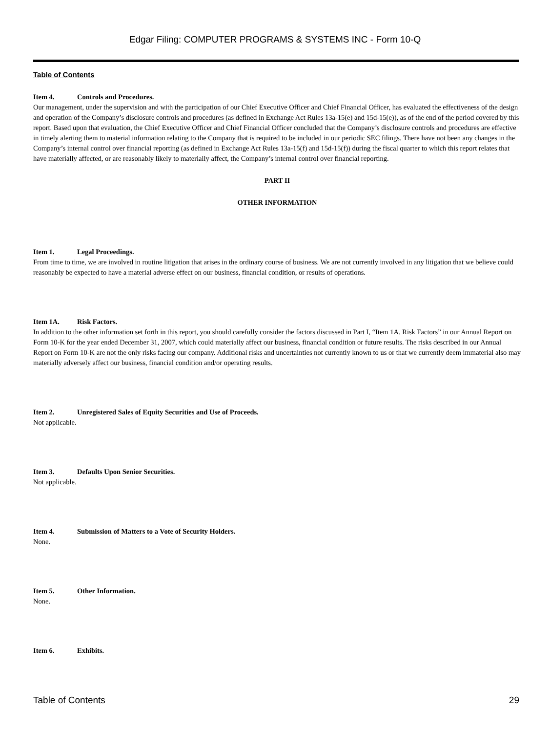Edgar Filing: COMPUTER PROGRAMS & SYSTEMS INC - Form 10-Q
Table of Contents
Item 4. Controls and Procedures.
Our management, under the supervision and with the participation of our Chief Executive Officer and Chief Financial Officer, has evaluated the effectiveness of the design and operation of the Company’s disclosure controls and procedures (as defined in Exchange Act Rules 13a-15(e) and 15d-15(e)), as of the end of the period covered by this report. Based upon that evaluation, the Chief Executive Officer and Chief Financial Officer concluded that the Company’s disclosure controls and procedures are effective in timely alerting them to material information relating to the Company that is required to be included in our periodic SEC filings. There have not been any changes in the Company’s internal control over financial reporting (as defined in Exchange Act Rules 13a-15(f) and 15d-15(f)) during the fiscal quarter to which this report relates that have materially affected, or are reasonably likely to materially affect, the Company’s internal control over financial reporting.
PART II
OTHER INFORMATION
Item 1. Legal Proceedings.
From time to time, we are involved in routine litigation that arises in the ordinary course of business. We are not currently involved in any litigation that we believe could reasonably be expected to have a material adverse effect on our business, financial condition, or results of operations.
Item 1A. Risk Factors.
In addition to the other information set forth in this report, you should carefully consider the factors discussed in Part I, “Item 1A. Risk Factors” in our Annual Report on Form 10-K for the year ended December 31, 2007, which could materially affect our business, financial condition or future results. The risks described in our Annual Report on Form 10-K are not the only risks facing our company. Additional risks and uncertainties not currently known to us or that we currently deem immaterial also may materially adversely affect our business, financial condition and/or operating results.
Item 2. Unregistered Sales of Equity Securities and Use of Proceeds.
Not applicable.
Item 3. Defaults Upon Senior Securities.
Not applicable.
Item 4. Submission of Matters to a Vote of Security Holders.
None.
Item 5. Other Information.
None.
Item 6. Exhibits.
Table of Contents 29